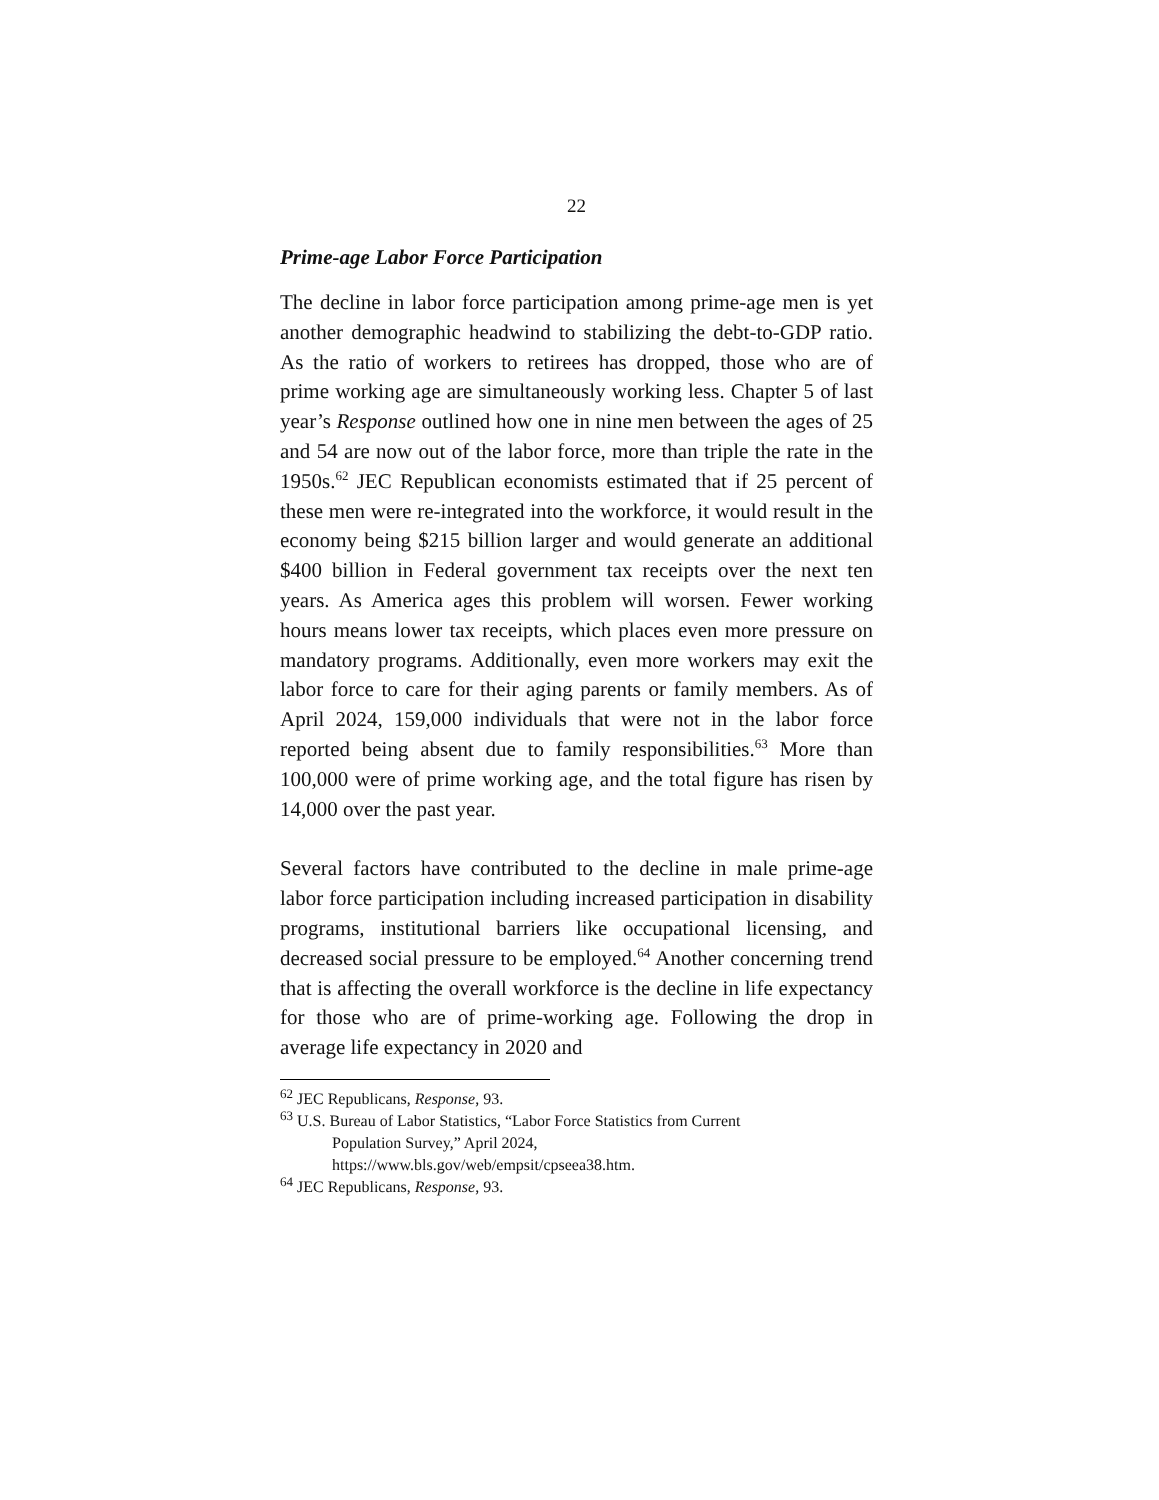22
Prime-age Labor Force Participation
The decline in labor force participation among prime-age men is yet another demographic headwind to stabilizing the debt-to-GDP ratio. As the ratio of workers to retirees has dropped, those who are of prime working age are simultaneously working less. Chapter 5 of last year’s Response outlined how one in nine men between the ages of 25 and 54 are now out of the labor force, more than triple the rate in the 1950s.<sup>62</sup> JEC Republican economists estimated that if 25 percent of these men were re-integrated into the workforce, it would result in the economy being $215 billion larger and would generate an additional $400 billion in Federal government tax receipts over the next ten years. As America ages this problem will worsen. Fewer working hours means lower tax receipts, which places even more pressure on mandatory programs. Additionally, even more workers may exit the labor force to care for their aging parents or family members. As of April 2024, 159,000 individuals that were not in the labor force reported being absent due to family responsibilities.<sup>63</sup> More than 100,000 were of prime working age, and the total figure has risen by 14,000 over the past year.
Several factors have contributed to the decline in male prime-age labor force participation including increased participation in disability programs, institutional barriers like occupational licensing, and decreased social pressure to be employed.<sup>64</sup> Another concerning trend that is affecting the overall workforce is the decline in life expectancy for those who are of prime-working age. Following the drop in average life expectancy in 2020 and
<sup>62</sup> JEC Republicans, Response, 93.
<sup>63</sup> U.S. Bureau of Labor Statistics, “Labor Force Statistics from Current
Population Survey,” April 2024,
https://www.bls.gov/web/empsit/cpseea38.htm.
<sup>64</sup> JEC Republicans, Response, 93.